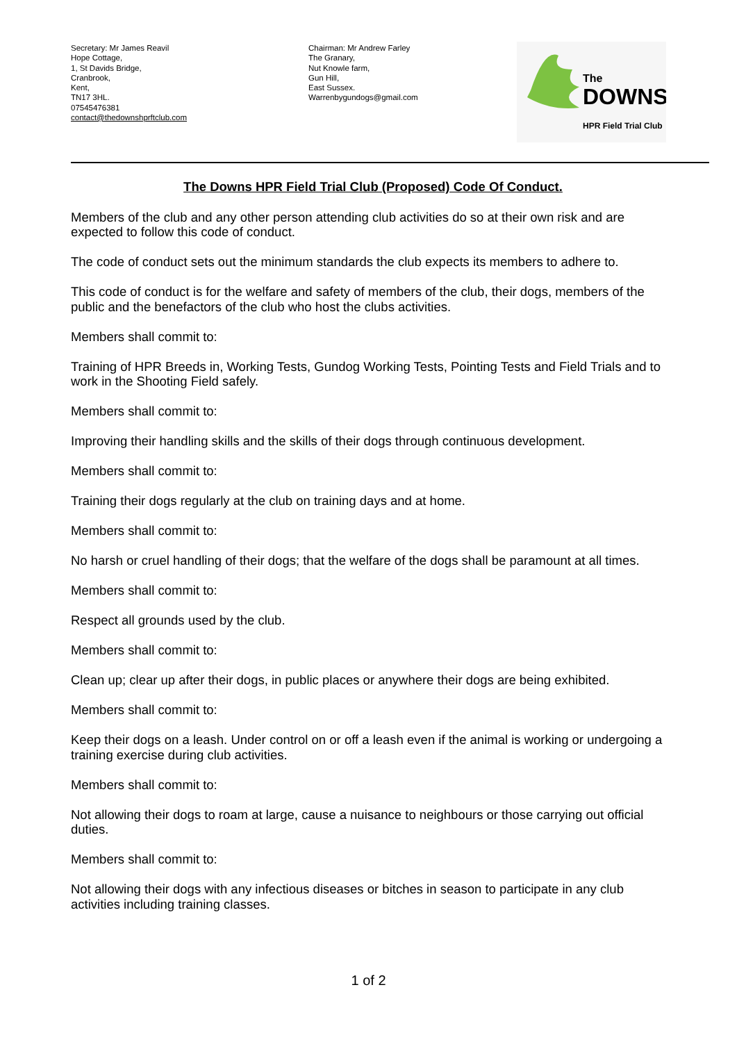Secretary: Mr James Reavil
Hope Cottage,
1, St Davids Bridge,
Cranbrook,
Kent,
TN17 3HL.
07545476381
contact@thedownshprftclub.com
Chairman: Mr Andrew Farley
The Granary,
Nut Knowle farm,
Gun Hill,
East Sussex.
Warrenbygundogs@gmail.com
The
DOWNS
HPR Field Trial Club
The Downs HPR Field Trial Club (Proposed) Code Of Conduct.
Members of the club and any other person attending club activities do so at their own risk and are expected to follow this code of conduct.
The code of conduct sets out the minimum standards the club expects its members to adhere to.
This code of conduct is for the welfare and safety of members of the club, their dogs, members of the public and the benefactors of the club who host the clubs activities.
Members shall commit to:
Training of HPR Breeds in, Working Tests, Gundog Working Tests, Pointing Tests and Field Trials and to work in the Shooting Field safely.
Members shall commit to:
Improving their handling skills and the skills of their dogs through continuous development.
Members shall commit to:
Training their dogs regularly at the club on training days and at home.
Members shall commit to:
No harsh or cruel handling of their dogs; that the welfare of the dogs shall be paramount at all times.
Members shall commit to:
Respect all grounds used by the club.
Members shall commit to:
Clean up; clear up after their dogs, in public places or anywhere their dogs are being exhibited.
Members shall commit to:
Keep their dogs on a leash. Under control on or off a leash even if the animal is working or undergoing a training exercise during club activities.
Members shall commit to:
Not allowing their dogs to roam at large, cause a nuisance to neighbours or those carrying out official duties.
Members shall commit to:
Not allowing their dogs with any infectious diseases or bitches in season to participate in any club activities including training classes.
1 of 2